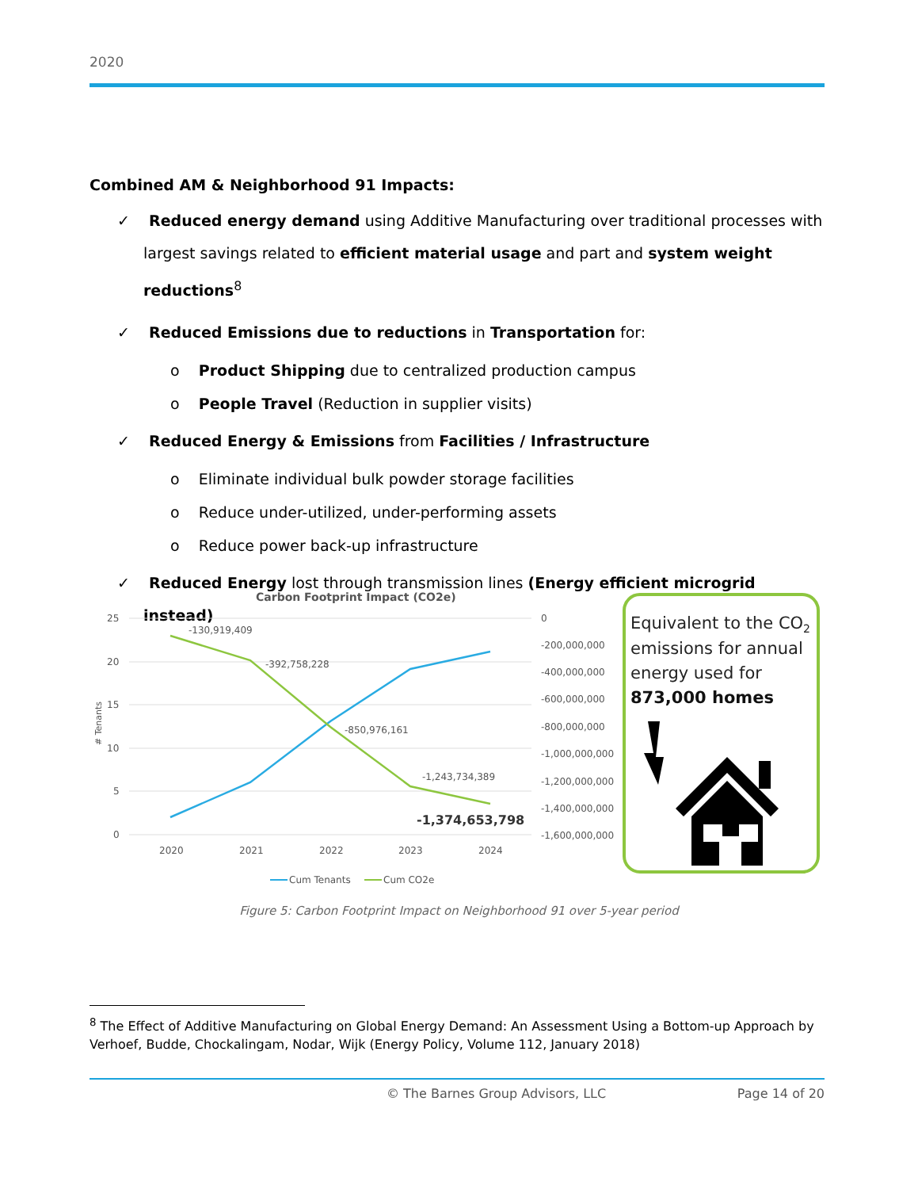2020
Combined AM & Neighborhood 91 Impacts:
✓ Reduced energy demand using Additive Manufacturing over traditional processes with largest savings related to efficient material usage and part and system weight reductions<sup>8</sup>
✓ Reduced Emissions due to reductions in Transportation for:
o Product Shipping due to centralized production campus
o People Travel (Reduction in supplier visits)
✓ Reduced Energy & Emissions from Facilities / Infrastructure
o Eliminate individual bulk powder storage facilities
o Reduce under-utilized, under-performing assets
o Reduce power back-up infrastructure
✓ Reduced Energy lost through transmission lines (Energy efficient microgrid instead)
Carbon Footprint Impact (CO2e)
25
20
15
10
5
0
# Tenants
0
-200,000,000
-400,000,000
-600,000,000
-800,000,000
-1,000,000,000
-1,200,000,000
-1,400,000,000
-1,600,000,000
2020
2021
2022
2023
2024
-130,919,409
-392,758,228
-850,976,161
-1,243,734,389
-1,374,653,798
Cum Tenants
Cum CO2e
Equivalent to the CO2
emissions for annual
energy used for
873,000 homes
Figure 5: Carbon Footprint Impact on Neighborhood 91 over 5-year period
<sup>8</sup> The Effect of Additive Manufacturing on Global Energy Demand: An Assessment Using a Bottom-up Approach by Verhoef, Budde, Chockalingam, Nodar, Wijk (Energy Policy, Volume 112, January 2018)
© The Barnes Group Advisors, LLC Page 14 of 20